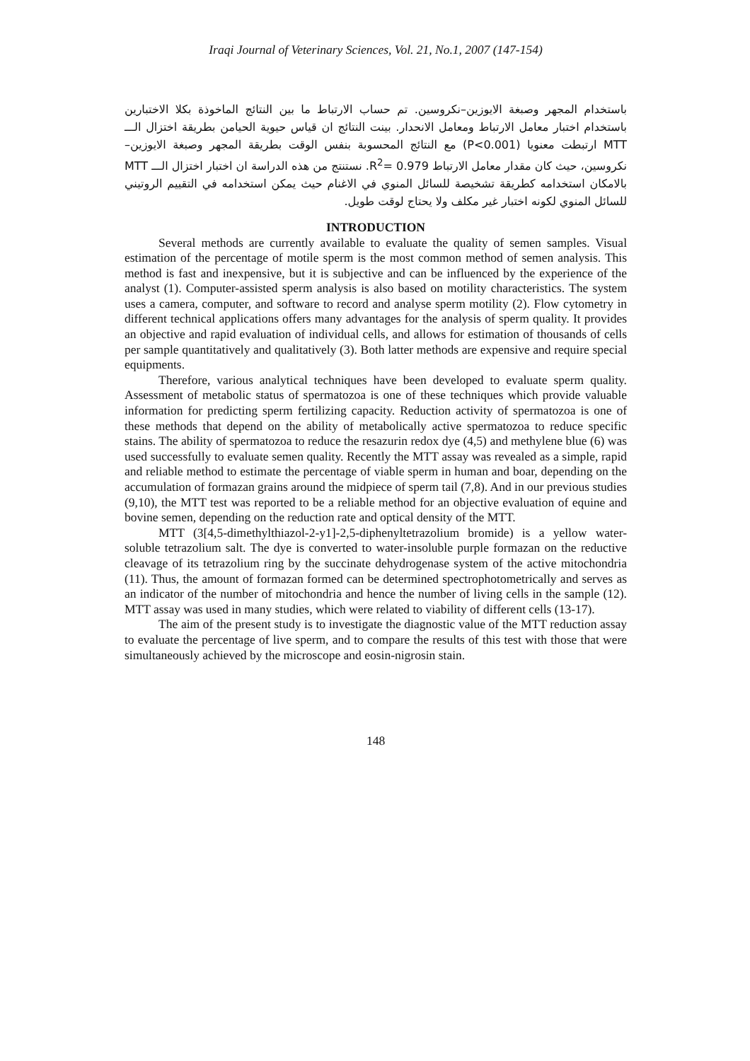Iraqi Journal of Veterinary Sciences, Vol. 21, No.1, 2007 (147-154)
باستخدام المجهر وصبغة الايوزين–نكروسين. تم حساب الارتباط ما بين النتائج الماخوذة بكلا الاختبارين باستخدام اختبار معامل الارتباط ومعامل الانحدار. بينت النتائج ان قياس حيوية الحيامن بطريقة اختزال الـــ MTT ارتبطت معنويا (P<0.001) مع النتائج المحسوبة بنفس الوقت بطريقة المجهر وصبغة الايوزين–نكروسين، حيث كان مقدار معامل الارتباط R<sup>2</sup>= 0.979. نستنتج من هذه الدراسة ان اختبار اختزال الـــ MTT بالامكان استخدامه كطريقة تشخيصة للسائل المنوي في الاغنام حيث يمكن استخدامه في التقييم الروتيني للسائل المنوي لكونه اختبار غير مكلف ولا يحتاج لوقت طويل.
INTRODUCTION
Several methods are currently available to evaluate the quality of semen samples. Visual estimation of the percentage of motile sperm is the most common method of semen analysis. This method is fast and inexpensive, but it is subjective and can be influenced by the experience of the analyst (1). Computer-assisted sperm analysis is also based on motility characteristics. The system uses a camera, computer, and software to record and analyse sperm motility (2). Flow cytometry in different technical applications offers many advantages for the analysis of sperm quality. It provides an objective and rapid evaluation of individual cells, and allows for estimation of thousands of cells per sample quantitatively and qualitatively (3). Both latter methods are expensive and require special equipments.
Therefore, various analytical techniques have been developed to evaluate sperm quality. Assessment of metabolic status of spermatozoa is one of these techniques which provide valuable information for predicting sperm fertilizing capacity. Reduction activity of spermatozoa is one of these methods that depend on the ability of metabolically active spermatozoa to reduce specific stains. The ability of spermatozoa to reduce the resazurin redox dye (4,5) and methylene blue (6) was used successfully to evaluate semen quality. Recently the MTT assay was revealed as a simple, rapid and reliable method to estimate the percentage of viable sperm in human and boar, depending on the accumulation of formazan grains around the midpiece of sperm tail (7,8). And in our previous studies (9,10), the MTT test was reported to be a reliable method for an objective evaluation of equine and bovine semen, depending on the reduction rate and optical density of the MTT.
MTT (3[4,5-dimethylthiazol-2-y1]-2,5-diphenyltetrazolium bromide) is a yellow water-soluble tetrazolium salt. The dye is converted to water-insoluble purple formazan on the reductive cleavage of its tetrazolium ring by the succinate dehydrogenase system of the active mitochondria (11). Thus, the amount of formazan formed can be determined spectrophotometrically and serves as an indicator of the number of mitochondria and hence the number of living cells in the sample (12). MTT assay was used in many studies, which were related to viability of different cells (13-17).
The aim of the present study is to investigate the diagnostic value of the MTT reduction assay to evaluate the percentage of live sperm, and to compare the results of this test with those that were simultaneously achieved by the microscope and eosin-nigrosin stain.
148